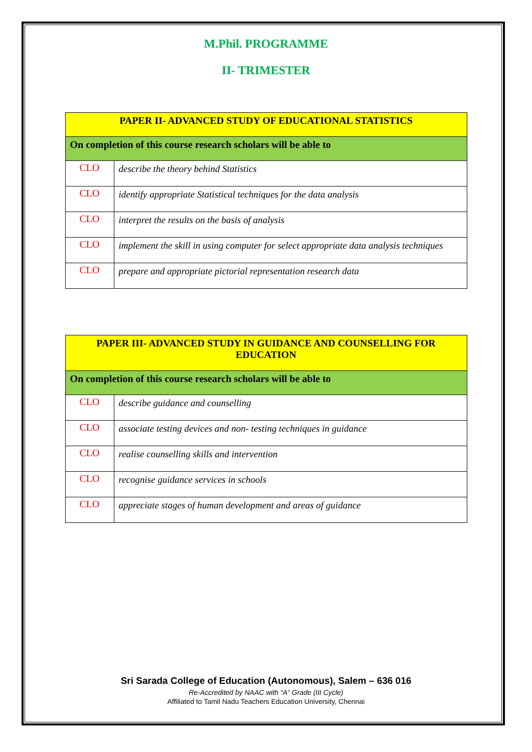M.Phil. PROGRAMME
II- TRIMESTER
| PAPER II- ADVANCED STUDY OF EDUCATIONAL STATISTICS | |
| --- | --- |
| On completion of this course research scholars will be able to | |
| CLO | describe the theory behind Statistics |
| CLO | identify appropriate Statistical techniques for the data analysis |
| CLO | interpret the results on the basis of analysis |
| CLO | implement the skill in using computer for select appropriate data analysis techniques |
| CLO | prepare and appropriate pictorial representation research data |
| PAPER III- ADVANCED STUDY IN GUIDANCE AND COUNSELLING FOR EDUCATION | |
| --- | --- |
| On completion of this course research scholars will be able to | |
| CLO | describe guidance and counselling |
| CLO | associate testing devices and non- testing techniques in guidance |
| CLO | realise counselling skills and intervention |
| CLO | recognise guidance services in schools |
| CLO | appreciate stages of human development and areas of guidance |
Sri Sarada College of Education (Autonomous), Salem – 636 016
Re-Accredited by NAAC with “A” Grade (III Cycle)
Affiliated to Tamil Nadu Teachers Education University, Chennai